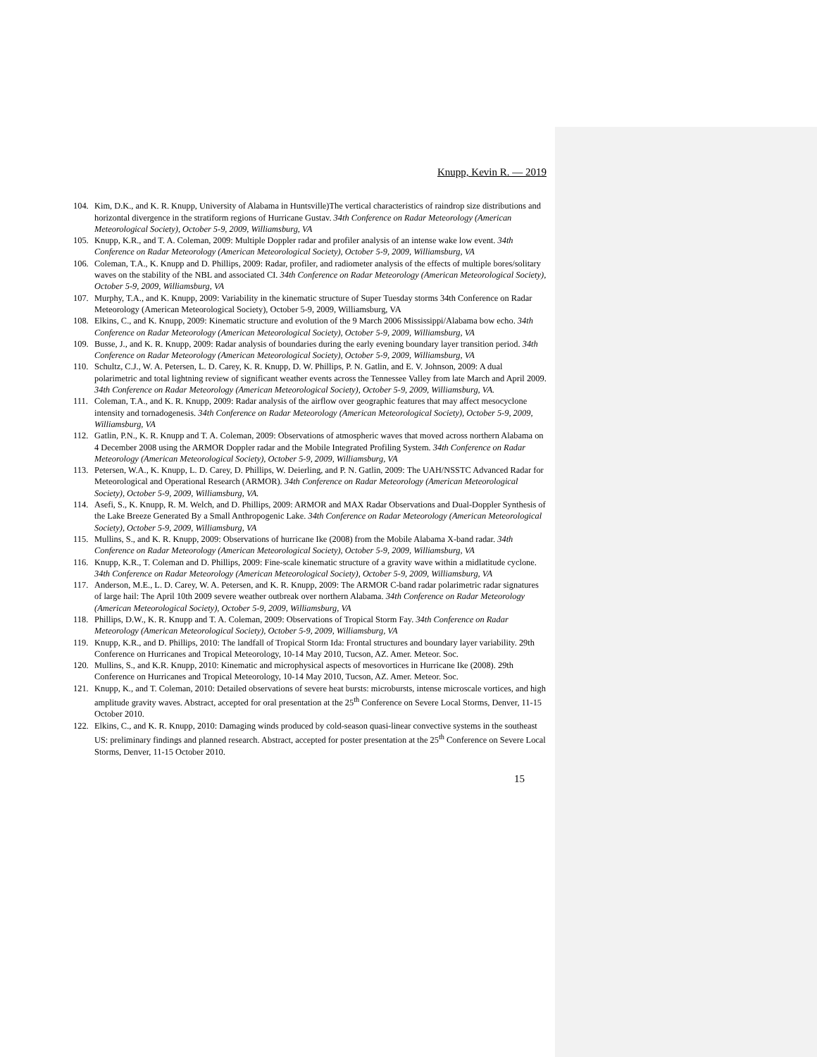Knupp, Kevin R. — 2019
104. Kim, D.K., and K. R. Knupp, University of Alabama in Huntsville)The vertical characteristics of raindrop size distributions and horizontal divergence in the stratiform regions of Hurricane Gustav. 34th Conference on Radar Meteorology (American Meteorological Society), October 5-9, 2009, Williamsburg, VA
105. Knupp, K.R., and T. A. Coleman, 2009: Multiple Doppler radar and profiler analysis of an intense wake low event. 34th Conference on Radar Meteorology (American Meteorological Society), October 5-9, 2009, Williamsburg, VA
106. Coleman, T.A., K. Knupp and D. Phillips, 2009: Radar, profiler, and radiometer analysis of the effects of multiple bores/solitary waves on the stability of the NBL and associated CI. 34th Conference on Radar Meteorology (American Meteorological Society), October 5-9, 2009, Williamsburg, VA
107. Murphy, T.A., and K. Knupp, 2009: Variability in the kinematic structure of Super Tuesday storms 34th Conference on Radar Meteorology (American Meteorological Society), October 5-9, 2009, Williamsburg, VA
108. Elkins, C., and K. Knupp, 2009: Kinematic structure and evolution of the 9 March 2006 Mississippi/Alabama bow echo. 34th Conference on Radar Meteorology (American Meteorological Society), October 5-9, 2009, Williamsburg, VA
109. Busse, J., and K. R. Knupp, 2009: Radar analysis of boundaries during the early evening boundary layer transition period. 34th Conference on Radar Meteorology (American Meteorological Society), October 5-9, 2009, Williamsburg, VA
110. Schultz, C.J., W. A. Petersen, L. D. Carey, K. R. Knupp, D. W. Phillips, P. N. Gatlin, and E. V. Johnson, 2009: A dual polarimetric and total lightning review of significant weather events across the Tennessee Valley from late March and April 2009. 34th Conference on Radar Meteorology (American Meteorological Society), October 5-9, 2009, Williamsburg, VA.
111. Coleman, T.A., and K. R. Knupp, 2009: Radar analysis of the airflow over geographic features that may affect mesocyclone intensity and tornadogenesis. 34th Conference on Radar Meteorology (American Meteorological Society), October 5-9, 2009, Williamsburg, VA
112. Gatlin, P.N., K. R. Knupp and T. A. Coleman, 2009: Observations of atmospheric waves that moved across northern Alabama on 4 December 2008 using the ARMOR Doppler radar and the Mobile Integrated Profiling System. 34th Conference on Radar Meteorology (American Meteorological Society), October 5-9, 2009, Williamsburg, VA
113. Petersen, W.A., K. Knupp, L. D. Carey, D. Phillips, W. Deierling, and P. N. Gatlin, 2009: The UAH/NSSTC Advanced Radar for Meteorological and Operational Research (ARMOR). 34th Conference on Radar Meteorology (American Meteorological Society), October 5-9, 2009, Williamsburg, VA.
114. Asefi, S., K. Knupp, R. M. Welch, and D. Phillips, 2009: ARMOR and MAX Radar Observations and Dual-Doppler Synthesis of the Lake Breeze Generated By a Small Anthropogenic Lake. 34th Conference on Radar Meteorology (American Meteorological Society), October 5-9, 2009, Williamsburg, VA
115. Mullins, S., and K. R. Knupp, 2009: Observations of hurricane Ike (2008) from the Mobile Alabama X-band radar. 34th Conference on Radar Meteorology (American Meteorological Society), October 5-9, 2009, Williamsburg, VA
116. Knupp, K.R., T. Coleman and D. Phillips, 2009: Fine-scale kinematic structure of a gravity wave within a midlatitude cyclone. 34th Conference on Radar Meteorology (American Meteorological Society), October 5-9, 2009, Williamsburg, VA
117. Anderson, M.E., L. D. Carey, W. A. Petersen, and K. R. Knupp, 2009: The ARMOR C-band radar polarimetric radar signatures of large hail: The April 10th 2009 severe weather outbreak over northern Alabama. 34th Conference on Radar Meteorology (American Meteorological Society), October 5-9, 2009, Williamsburg, VA
118. Phillips, D.W., K. R. Knupp and T. A. Coleman, 2009: Observations of Tropical Storm Fay. 34th Conference on Radar Meteorology (American Meteorological Society), October 5-9, 2009, Williamsburg, VA
119. Knupp, K.R., and D. Phillips, 2010: The landfall of Tropical Storm Ida: Frontal structures and boundary layer variability. 29th Conference on Hurricanes and Tropical Meteorology, 10-14 May 2010, Tucson, AZ. Amer. Meteor. Soc.
120. Mullins, S., and K.R. Knupp, 2010: Kinematic and microphysical aspects of mesovortices in Hurricane Ike (2008). 29th Conference on Hurricanes and Tropical Meteorology, 10-14 May 2010, Tucson, AZ. Amer. Meteor. Soc.
121. Knupp, K., and T. Coleman, 2010: Detailed observations of severe heat bursts: microbursts, intense microscale vortices, and high amplitude gravity waves. Abstract, accepted for oral presentation at the 25<sup>th</sup> Conference on Severe Local Storms, Denver, 11-15 October 2010.
122. Elkins, C., and K. R. Knupp, 2010: Damaging winds produced by cold-season quasi-linear convective systems in the southeast US: preliminary findings and planned research. Abstract, accepted for poster presentation at the 25<sup>th</sup> Conference on Severe Local Storms, Denver, 11-15 October 2010.
15